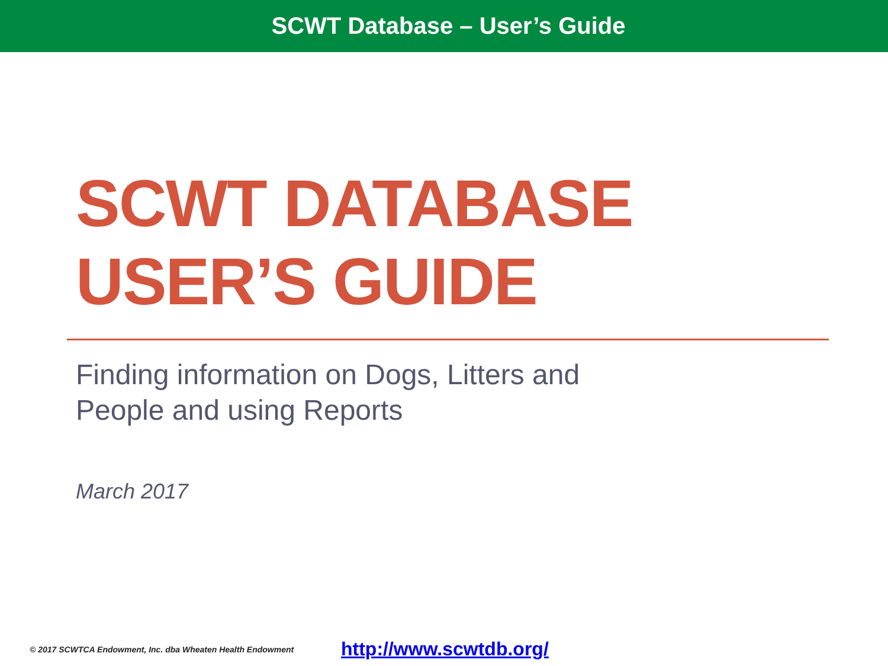SCWT Database – User’s Guide
SCWT DATABASE
USER’S GUIDE
Finding information on Dogs, Litters and
People and using Reports
March 2017
© 2017 SCWTCA Endowment, Inc. dba Wheaten Health Endowment http://www.scwtdb.org/